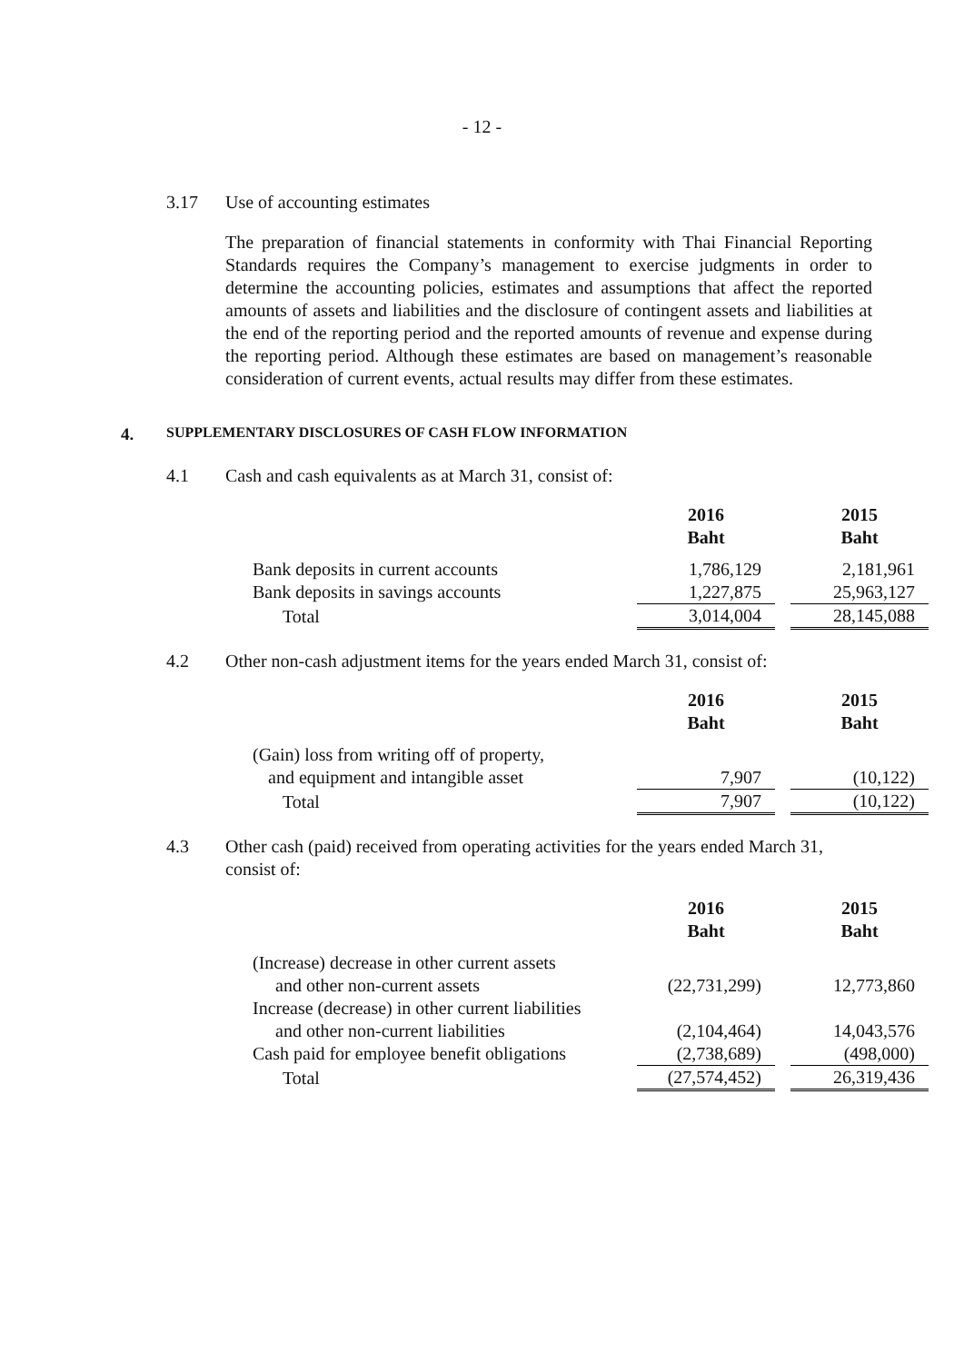- 12 -
3.17 Use of accounting estimates
The preparation of financial statements in conformity with Thai Financial Reporting Standards requires the Company’s management to exercise judgments in order to determine the accounting policies, estimates and assumptions that affect the reported amounts of assets and liabilities and the disclosure of contingent assets and liabilities at the end of the reporting period and the reported amounts of revenue and expense during the reporting period. Although these estimates are based on management’s reasonable consideration of current events, actual results may differ from these estimates.
4. SUPPLEMENTARY DISCLOSURES OF CASH FLOW INFORMATION
4.1 Cash and cash equivalents as at March 31, consist of:
| | 2016 Baht | | 2015 Baht |
| Bank deposits in current accounts | 1,786,129 | | 2,181,961 |
| Bank deposits in savings accounts | 1,227,875 | | 25,963,127 |
| Total | 3,014,004 | | 28,145,088 |
4.2 Other non-cash adjustment items for the years ended March 31, consist of:
| | 2016 Baht | | 2015 Baht |
| (Gain) loss from writing off of property, | | | |
| and equipment and intangible asset | 7,907 | | (10,122) |
| Total | 7,907 | | (10,122) |
4.3 Other cash (paid) received from operating activities for the years ended March 31, consist of:
| | 2016 Baht | | 2015 Baht |
| (Increase) decrease in other current assets | | | |
| and other non-current assets | (22,731,299) | | 12,773,860 |
| Increase (decrease) in other current liabilities | | | |
| and other non-current liabilities | (2,104,464) | | 14,043,576 |
| Cash paid for employee benefit obligations | (2,738,689) | | (498,000) |
| Total | (27,574,452) | | 26,319,436 |